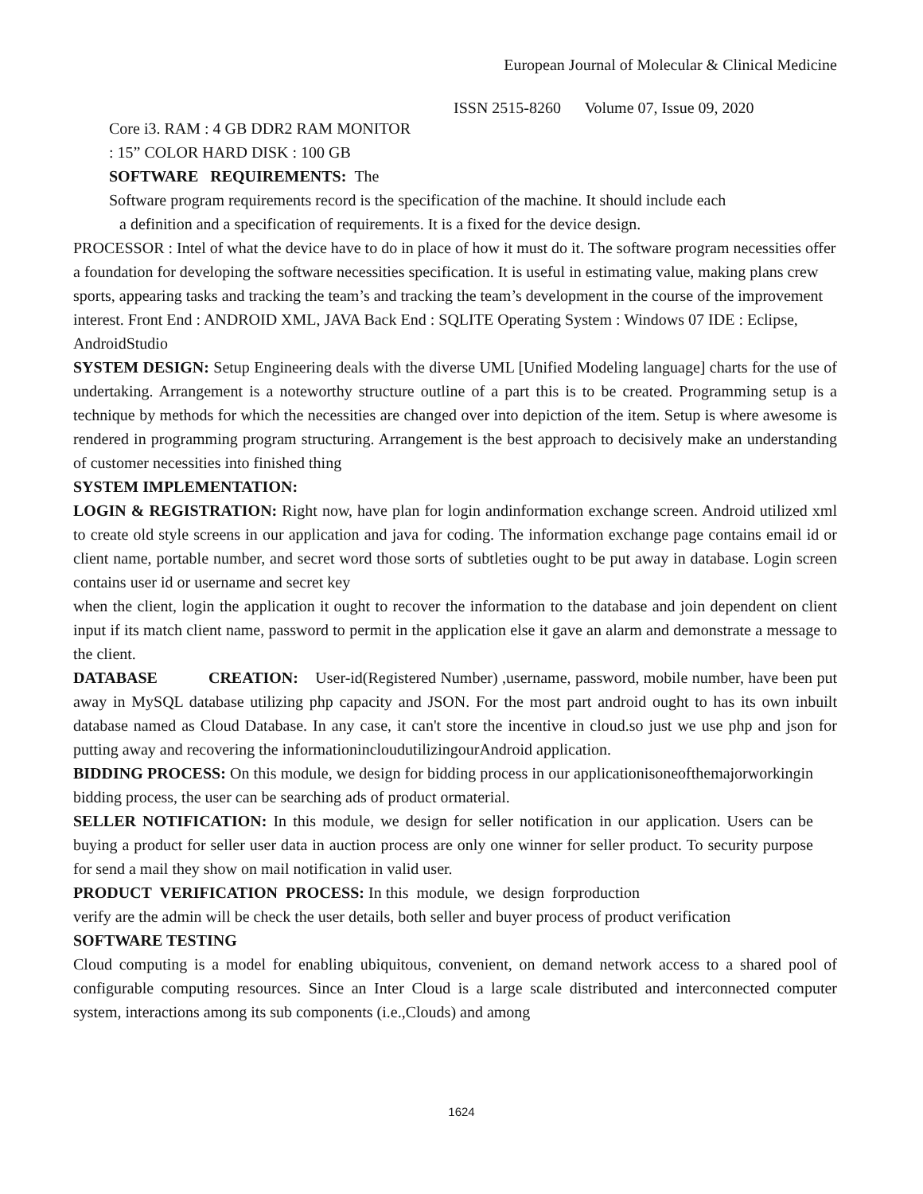European Journal of Molecular & Clinical Medicine
ISSN 2515-8260 Volume 07, Issue 09, 2020
Core i3. RAM : 4 GB DDR2 RAM MONITOR
: 15” COLOR HARD DISK : 100 GB
SOFTWARE REQUIREMENTS: The
Software program requirements record is the specification of the machine. It should include each
a definition and a specification of requirements. It is a fixed for the device design.
PROCESSOR : Intel of what the device have to do in place of how it must do it. The software program necessities offer a foundation for developing the software necessities specification. It is useful in estimating value, making plans crew sports, appearing tasks and tracking the team’s and tracking the team’s development in the course of the improvement interest. Front End : ANDROID XML, JAVA Back End : SQLITE Operating System : Windows 07 IDE : Eclipse, AndroidStudio
SYSTEM DESIGN: Setup Engineering deals with the diverse UML [Unified Modeling language] charts for the use of undertaking. Arrangement is a noteworthy structure outline of a part this is to be created. Programming setup is a technique by methods for which the necessities are changed over into depiction of the item. Setup is where awesome is rendered in programming program structuring. Arrangement is the best approach to decisively make an understanding of customer necessities into finished thing
SYSTEM IMPLEMENTATION:
LOGIN & REGISTRATION: Right now, have plan for login andinformation exchange screen. Android utilized xml to create old style screens in our application and java for coding. The information exchange page contains email id or client name, portable number, and secret word those sorts of subtleties ought to be put away in database. Login screen contains user id or username and secret key
when the client, login the application it ought to recover the information to the database and join dependent on client input if its match client name, password to permit in the application else it gave an alarm and demonstrate a message to the client.
DATABASE CREATION: User-id(Registered Number) ,username, password, mobile number, have been put away in MySQL database utilizing php capacity and JSON. For the most part android ought to has its own inbuilt database named as Cloud Database. In any case, it can't store the incentive in cloud.so just we use php and json for putting away and recovering the informationincloudutilizingourAndroid application.
BIDDING PROCESS: On this module, we design for bidding process in our applicationisoneofthemajorworkingin bidding process, the user can be searching ads of product ormaterial.
SELLER NOTIFICATION: In this module, we design for seller notification in our application. Users can be buying a product for seller user data in auction process are only one winner for seller product. To security purpose for send a mail they show on mail notification in valid user.
PRODUCT VERIFICATION PROCESS: In this module, we design forproduction
verify are the admin will be check the user details, both seller and buyer process of product verification
SOFTWARE TESTING
Cloud computing is a model for enabling ubiquitous, convenient, on demand network access to a shared pool of configurable computing resources. Since an Inter Cloud is a large scale distributed and interconnected computer system, interactions among its sub components (i.e.,Clouds) and among
1624